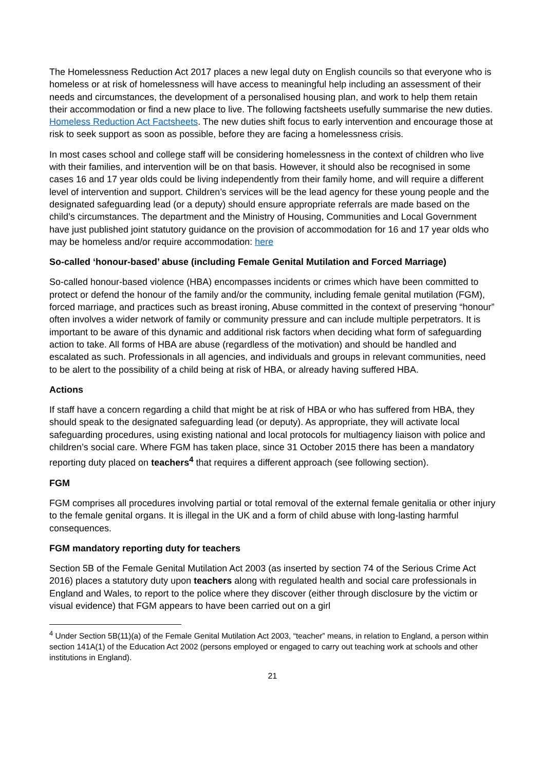The Homelessness Reduction Act 2017 places a new legal duty on English councils so that everyone who is homeless or at risk of homelessness will have access to meaningful help including an assessment of their needs and circumstances, the development of a personalised housing plan, and work to help them retain their accommodation or find a new place to live. The following factsheets usefully summarise the new duties. Homeless Reduction Act Factsheets. The new duties shift focus to early intervention and encourage those at risk to seek support as soon as possible, before they are facing a homelessness crisis.
In most cases school and college staff will be considering homelessness in the context of children who live with their families, and intervention will be on that basis. However, it should also be recognised in some cases 16 and 17 year olds could be living independently from their family home, and will require a different level of intervention and support. Children’s services will be the lead agency for these young people and the designated safeguarding lead (or a deputy) should ensure appropriate referrals are made based on the child’s circumstances. The department and the Ministry of Housing, Communities and Local Government have just published joint statutory guidance on the provision of accommodation for 16 and 17 year olds who may be homeless and/or require accommodation: here
So-called ‘honour-based’ abuse (including Female Genital Mutilation and Forced Marriage)
So-called honour-based violence (HBA) encompasses incidents or crimes which have been committed to protect or defend the honour of the family and/or the community, including female genital mutilation (FGM), forced marriage, and practices such as breast ironing, Abuse committed in the context of preserving “honour” often involves a wider network of family or community pressure and can include multiple perpetrators. It is important to be aware of this dynamic and additional risk factors when deciding what form of safeguarding action to take. All forms of HBA are abuse (regardless of the motivation) and should be handled and escalated as such. Professionals in all agencies, and individuals and groups in relevant communities, need to be alert to the possibility of a child being at risk of HBA, or already having suffered HBA.
Actions
If staff have a concern regarding a child that might be at risk of HBA or who has suffered from HBA, they should speak to the designated safeguarding lead (or deputy). As appropriate, they will activate local safeguarding procedures, using existing national and local protocols for multiagency liaison with police and children’s social care. Where FGM has taken place, since 31 October 2015 there has been a mandatory reporting duty placed on teachers<sup>4</sup> that requires a different approach (see following section).
FGM
FGM comprises all procedures involving partial or total removal of the external female genitalia or other injury to the female genital organs. It is illegal in the UK and a form of child abuse with long-lasting harmful consequences.
FGM mandatory reporting duty for teachers
Section 5B of the Female Genital Mutilation Act 2003 (as inserted by section 74 of the Serious Crime Act 2016) places a statutory duty upon teachers along with regulated health and social care professionals in England and Wales, to report to the police where they discover (either through disclosure by the victim or visual evidence) that FGM appears to have been carried out on a girl
<sup>4</sup> Under Section 5B(11)(a) of the Female Genital Mutilation Act 2003, “teacher” means, in relation to England, a person within section 141A(1) of the Education Act 2002 (persons employed or engaged to carry out teaching work at schools and other institutions in England).
21